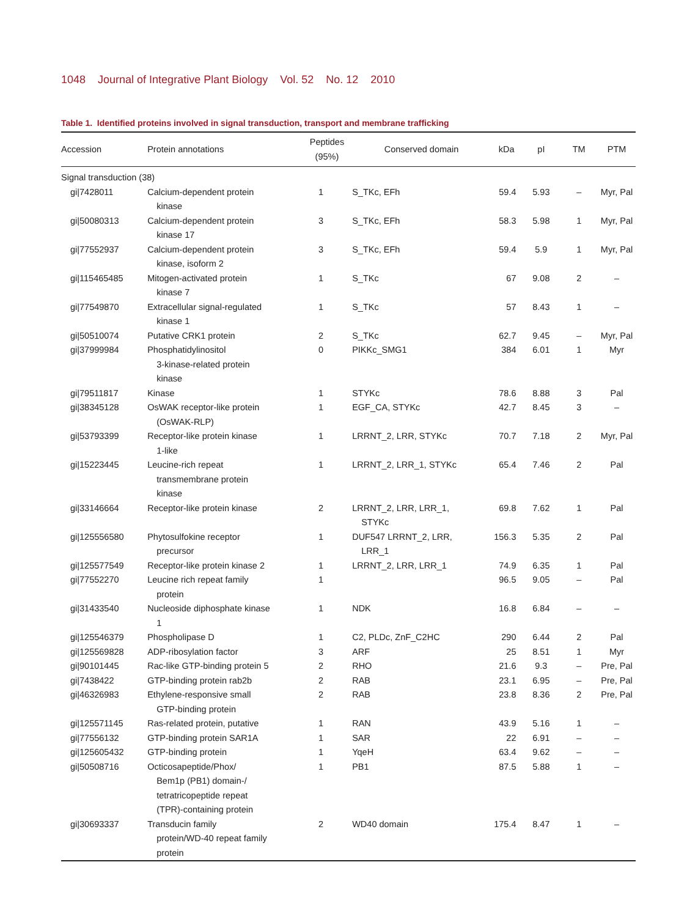1048 Journal of Integrative Plant Biology Vol. 52 No. 12 2010
Table 1. Identified proteins involved in signal transduction, transport and membrane trafficking
| Accession | Protein annotations | Peptides (95%) | Conserved domain | kDa | pI | TM | PTM |
| --- | --- | --- | --- | --- | --- | --- | --- |
| Signal transduction (38) | | | | | | | |
| gi/7428011 | Calcium-dependent protein kinase | 1 | S_TKc, EFh | 59.4 | 5.93 | – | Myr, Pal |
| gi/50080313 | Calcium-dependent protein kinase 17 | 3 | S_TKc, EFh | 58.3 | 5.98 | 1 | Myr, Pal |
| gi/77552937 | Calcium-dependent protein kinase, isoform 2 | 3 | S_TKc, EFh | 59.4 | 5.9 | 1 | Myr, Pal |
| gi/115465485 | Mitogen-activated protein kinase 7 | 1 | S_TKc | 67 | 9.08 | 2 | – |
| gi/77549870 | Extracellular signal-regulated kinase 1 | 1 | S_TKc | 57 | 8.43 | 1 | – |
| gi/50510074 | Putative CRK1 protein | 2 | S_TKc | 62.7 | 9.45 | – | Myr, Pal |
| gi/37999984 | Phosphatidylinositol 3-kinase-related protein kinase | 0 | PIKKc_SMG1 | 384 | 6.01 | 1 | Myr |
| gi/79511817 | Kinase | 1 | STYKc | 78.6 | 8.88 | 3 | Pal |
| gi/38345128 | OsWAK receptor-like protein (OsWAK-RLP) | 1 | EGF_CA, STYKc | 42.7 | 8.45 | 3 | – |
| gi/53793399 | Receptor-like protein kinase 1-like | 1 | LRRNT_2, LRR, STYKc | 70.7 | 7.18 | 2 | Myr, Pal |
| gi/15223445 | Leucine-rich repeat transmembrane protein kinase | 1 | LRRNT_2, LRR_1, STYKc | 65.4 | 7.46 | 2 | Pal |
| gi/33146664 | Receptor-like protein kinase | 2 | LRRNT_2, LRR, LRR_1, STYKc | 69.8 | 7.62 | 1 | Pal |
| gi/125556580 | Phytosulfokine receptor precursor | 1 | DUF547 LRRNT_2, LRR, LRR_1 | 156.3 | 5.35 | 2 | Pal |
| gi/125577549 | Receptor-like protein kinase 2 | 1 | LRRNT_2, LRR, LRR_1 | 74.9 | 6.35 | 1 | Pal |
| gi/77552270 | Leucine rich repeat family protein | 1 | | 96.5 | 9.05 | – | Pal |
| gi/31433540 | Nucleoside diphosphate kinase 1 | 1 | NDK | 16.8 | 6.84 | – | – |
| gi/125546379 | Phospholipase D | 1 | C2, PLDc, ZnF_C2HC | 290 | 6.44 | 2 | Pal |
| gi/125569828 | ADP-ribosylation factor | 3 | ARF | 25 | 8.51 | 1 | Myr |
| gi/90101445 | Rac-like GTP-binding protein 5 | 2 | RHO | 21.6 | 9.3 | – | Pre, Pal |
| gi/7438422 | GTP-binding protein rab2b | 2 | RAB | 23.1 | 6.95 | – | Pre, Pal |
| gi/46326983 | Ethylene-responsive small GTP-binding protein | 2 | RAB | 23.8 | 8.36 | 2 | Pre, Pal |
| gi/125571145 | Ras-related protein, putative | 1 | RAN | 43.9 | 5.16 | 1 | – |
| gi/77556132 | GTP-binding protein SAR1A | 1 | SAR | 22 | 6.91 | – | – |
| gi/125605432 | GTP-binding protein | 1 | YqeH | 63.4 | 9.62 | – | – |
| gi/50508716 | Octicosapeptide/Phox/ Bem1p (PB1) domain-/ tetratricopeptide repeat (TPR)-containing protein | 1 | PB1 | 87.5 | 5.88 | 1 | – |
| gi/30693337 | Transducin family protein/WD-40 repeat family protein | 2 | WD40 domain | 175.4 | 8.47 | 1 | – |